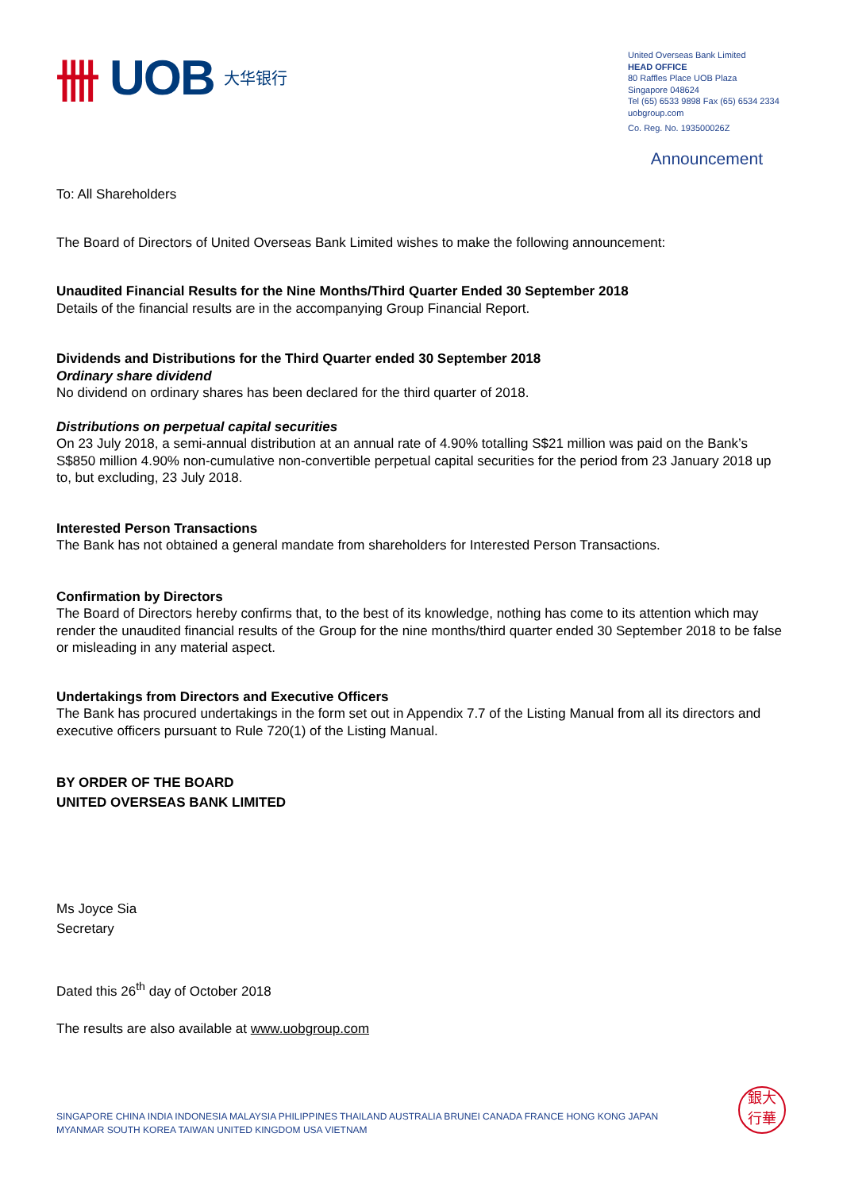卌 UOB 大华银行
United Overseas Bank Limited
HEAD OFFICE
80 Raffles Place UOB Plaza
Singapore 048624
Tel (65) 6533 9898 Fax (65) 6534 2334
uobgroup.com
Co. Reg. No. 193500026Z
Announcement
To: All Shareholders
The Board of Directors of United Overseas Bank Limited wishes to make the following announcement:
Unaudited Financial Results for the Nine Months/Third Quarter Ended 30 September 2018
Details of the financial results are in the accompanying Group Financial Report.
Dividends and Distributions for the Third Quarter ended 30 September 2018
Ordinary share dividend
No dividend on ordinary shares has been declared for the third quarter of 2018.
Distributions on perpetual capital securities
On 23 July 2018, a semi-annual distribution at an annual rate of 4.90% totalling S$21 million was paid on the Bank’s S$850 million 4.90% non-cumulative non-convertible perpetual capital securities for the period from 23 January 2018 up to, but excluding, 23 July 2018.
Interested Person Transactions
The Bank has not obtained a general mandate from shareholders for Interested Person Transactions.
Confirmation by Directors
The Board of Directors hereby confirms that, to the best of its knowledge, nothing has come to its attention which may render the unaudited financial results of the Group for the nine months/third quarter ended 30 September 2018 to be false or misleading in any material aspect.
Undertakings from Directors and Executive Officers
The Bank has procured undertakings in the form set out in Appendix 7.7 of the Listing Manual from all its directors and executive officers pursuant to Rule 720(1) of the Listing Manual.
BY ORDER OF THE BOARD
UNITED OVERSEAS BANK LIMITED
Ms Joyce Sia
Secretary
Dated this 26<sup>th</sup> day of October 2018
The results are also available at www.uobgroup.com
SINGAPORE CHINA INDIA INDONESIA MALAYSIA PHILIPPINES THAILAND AUSTRALIA BRUNEI CANADA FRANCE HONG KONG JAPAN
MYANMAR SOUTH KOREA TAIWAN UNITED KINGDOM USA VIETNAM
銀大
行華